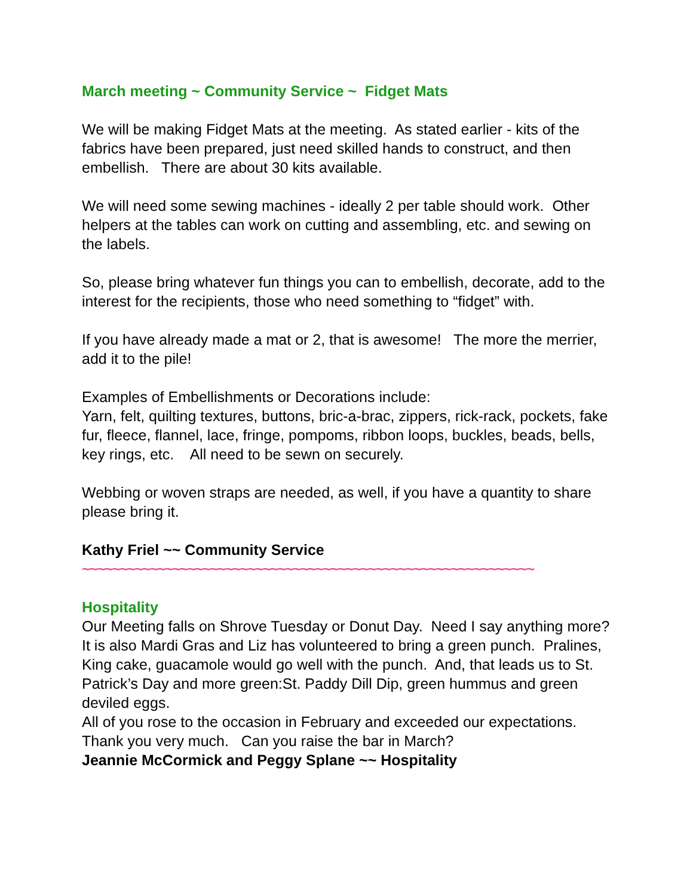March meeting ~ Community Service ~ Fidget Mats
We will be making Fidget Mats at the meeting. As stated earlier - kits of the fabrics have been prepared, just need skilled hands to construct, and then embellish. There are about 30 kits available.
We will need some sewing machines - ideally 2 per table should work. Other helpers at the tables can work on cutting and assembling, etc. and sewing on the labels.
So, please bring whatever fun things you can to embellish, decorate, add to the interest for the recipients, those who need something to “fidget” with.
If you have already made a mat or 2, that is awesome! The more the merrier, add it to the pile!
Examples of Embellishments or Decorations include:
Yarn, felt, quilting textures, buttons, bric-a-brac, zippers, rick-rack, pockets, fake fur, fleece, flannel, lace, fringe, pompoms, ribbon loops, buckles, beads, bells, key rings, etc. All need to be sewn on securely.
Webbing or woven straps are needed, as well, if you have a quantity to share please bring it.
Kathy Friel ~~ Community Service
~~~~~~~~~~~~~~~~~~~~~~~~~~~~~~~~~~~~~~~~~~~~~~~~~~~~~~~~~~~~
Hospitality
Our Meeting falls on Shrove Tuesday or Donut Day. Need I say anything more?
It is also Mardi Gras and Liz has volunteered to bring a green punch. Pralines, King cake, guacamole would go well with the punch. And, that leads us to St. Patrick’s Day and more green:St. Paddy Dill Dip, green hummus and green deviled eggs.
All of you rose to the occasion in February and exceeded our expectations. Thank you very much. Can you raise the bar in March?
Jeannie McCormick and Peggy Splane ~~ Hospitality